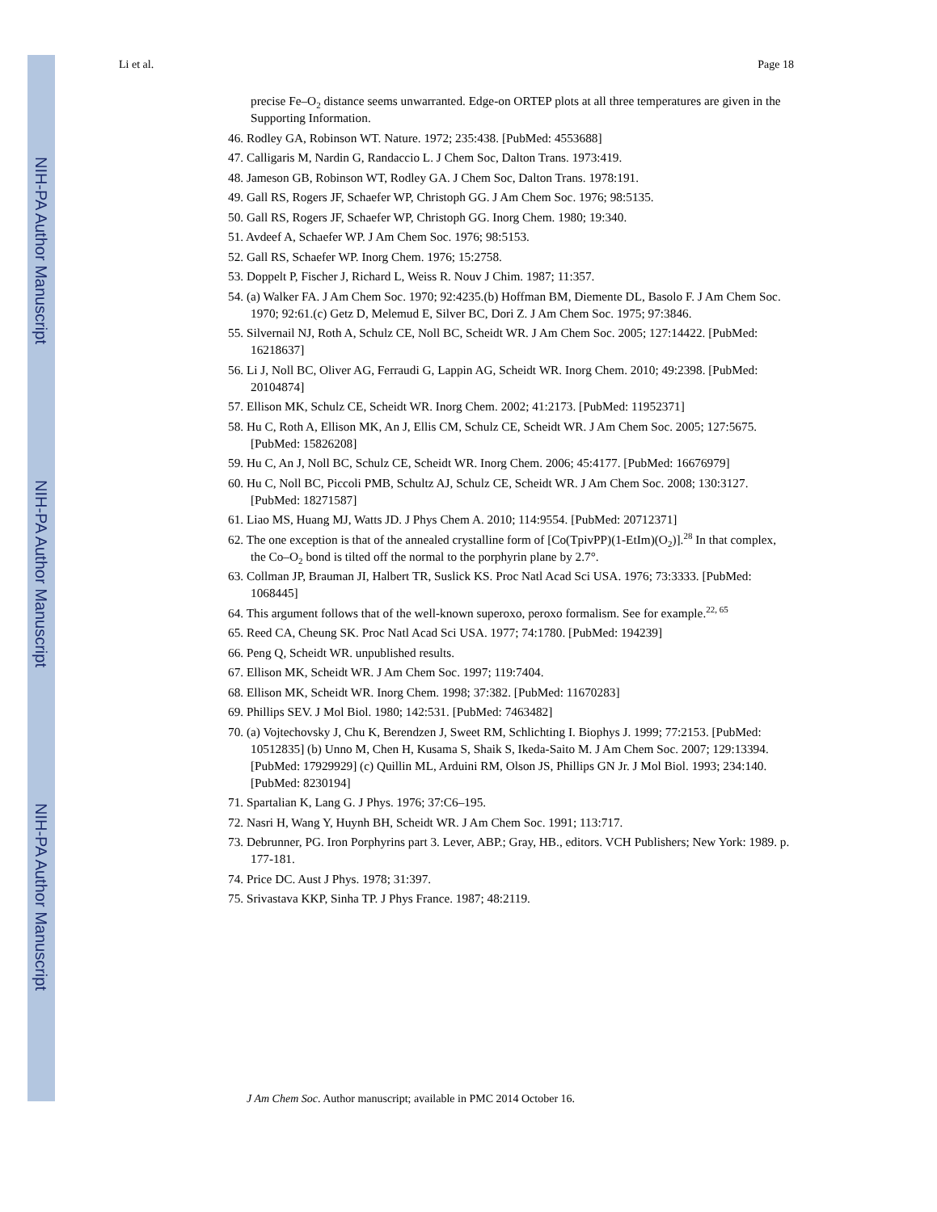NIH-PA Author Manuscript
NIH-PA Author Manuscript
NIH-PA Author Manuscript
Li et al. Page 18
precise Fe–O<sub>2</sub> distance seems unwarranted. Edge-on ORTEP plots at all three temperatures are given in the Supporting Information.
46. Rodley GA, Robinson WT. Nature. 1972; 235:438. [PubMed: 4553688]
47. Calligaris M, Nardin G, Randaccio L. J Chem Soc, Dalton Trans. 1973:419.
48. Jameson GB, Robinson WT, Rodley GA. J Chem Soc, Dalton Trans. 1978:191.
49. Gall RS, Rogers JF, Schaefer WP, Christoph GG. J Am Chem Soc. 1976; 98:5135.
50. Gall RS, Rogers JF, Schaefer WP, Christoph GG. Inorg Chem. 1980; 19:340.
51. Avdeef A, Schaefer WP. J Am Chem Soc. 1976; 98:5153.
52. Gall RS, Schaefer WP. Inorg Chem. 1976; 15:2758.
53. Doppelt P, Fischer J, Richard L, Weiss R. Nouv J Chim. 1987; 11:357.
54. (a) Walker FA. J Am Chem Soc. 1970; 92:4235.(b) Hoffman BM, Diemente DL, Basolo F. J Am Chem Soc. 1970; 92:61.(c) Getz D, Melemud E, Silver BC, Dori Z. J Am Chem Soc. 1975; 97:3846.
55. Silvernail NJ, Roth A, Schulz CE, Noll BC, Scheidt WR. J Am Chem Soc. 2005; 127:14422. [PubMed: 16218637]
56. Li J, Noll BC, Oliver AG, Ferraudi G, Lappin AG, Scheidt WR. Inorg Chem. 2010; 49:2398. [PubMed: 20104874]
57. Ellison MK, Schulz CE, Scheidt WR. Inorg Chem. 2002; 41:2173. [PubMed: 11952371]
58. Hu C, Roth A, Ellison MK, An J, Ellis CM, Schulz CE, Scheidt WR. J Am Chem Soc. 2005; 127:5675. [PubMed: 15826208]
59. Hu C, An J, Noll BC, Schulz CE, Scheidt WR. Inorg Chem. 2006; 45:4177. [PubMed: 16676979]
60. Hu C, Noll BC, Piccoli PMB, Schultz AJ, Schulz CE, Scheidt WR. J Am Chem Soc. 2008; 130:3127. [PubMed: 18271587]
61. Liao MS, Huang MJ, Watts JD. J Phys Chem A. 2010; 114:9554. [PubMed: 20712371]
62. The one exception is that of the annealed crystalline form of [Co(TpivPP)(1-EtIm)(O<sub>2</sub>)].<sup>28</sup> In that complex, the Co–O<sub>2</sub> bond is tilted off the normal to the porphyrin plane by 2.7°.
63. Collman JP, Brauman JI, Halbert TR, Suslick KS. Proc Natl Acad Sci USA. 1976; 73:3333. [PubMed: 1068445]
64. This argument follows that of the well-known superoxo, peroxo formalism. See for example.<sup>22, 65</sup>
65. Reed CA, Cheung SK. Proc Natl Acad Sci USA. 1977; 74:1780. [PubMed: 194239]
66. Peng Q, Scheidt WR. unpublished results.
67. Ellison MK, Scheidt WR. J Am Chem Soc. 1997; 119:7404.
68. Ellison MK, Scheidt WR. Inorg Chem. 1998; 37:382. [PubMed: 11670283]
69. Phillips SEV. J Mol Biol. 1980; 142:531. [PubMed: 7463482]
70. (a) Vojtechovsky J, Chu K, Berendzen J, Sweet RM, Schlichting I. Biophys J. 1999; 77:2153. [PubMed: 10512835] (b) Unno M, Chen H, Kusama S, Shaik S, Ikeda-Saito M. J Am Chem Soc. 2007; 129:13394. [PubMed: 17929929] (c) Quillin ML, Arduini RM, Olson JS, Phillips GN Jr. J Mol Biol. 1993; 234:140. [PubMed: 8230194]
71. Spartalian K, Lang G. J Phys. 1976; 37:C6–195.
72. Nasri H, Wang Y, Huynh BH, Scheidt WR. J Am Chem Soc. 1991; 113:717.
73. Debrunner, PG. Iron Porphyrins part 3. Lever, ABP.; Gray, HB., editors. VCH Publishers; New York: 1989. p. 177-181.
74. Price DC. Aust J Phys. 1978; 31:397.
75. Srivastava KKP, Sinha TP. J Phys France. 1987; 48:2119.
J Am Chem Soc. Author manuscript; available in PMC 2014 October 16.